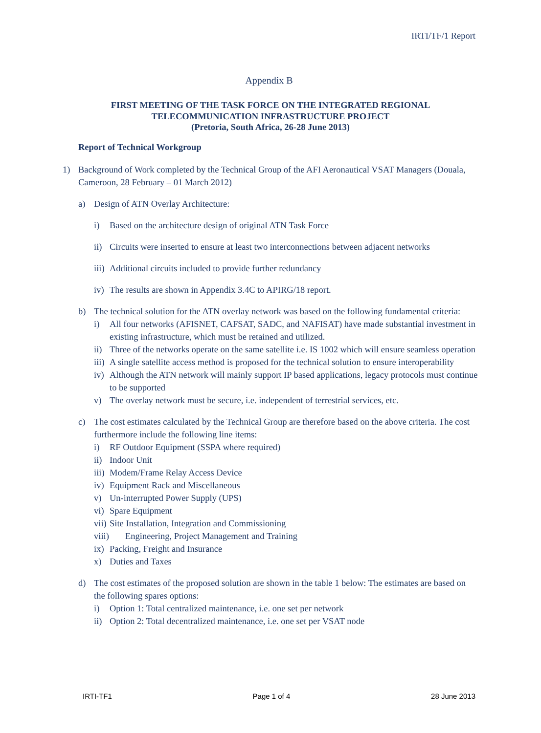IRTI/TF/1 Report
Appendix B
FIRST MEETING OF THE TASK FORCE ON THE INTEGRATED REGIONAL
TELECOMMUNICATION INFRASTRUCTURE PROJECT
(Pretoria, South Africa, 26-28 June 2013)
Report of Technical Workgroup
1) Background of Work completed by the Technical Group of the AFI Aeronautical VSAT Managers (Douala, Cameroon, 28 February – 01 March 2012)
a) Design of ATN Overlay Architecture:
i) Based on the architecture design of original ATN Task Force
ii) Circuits were inserted to ensure at least two interconnections between adjacent networks
iii) Additional circuits included to provide further redundancy
iv) The results are shown in Appendix 3.4C to APIRG/18 report.
b) The technical solution for the ATN overlay network was based on the following fundamental criteria:
i) All four networks (AFISNET, CAFSAT, SADC, and NAFISAT) have made substantial investment in existing infrastructure, which must be retained and utilized.
ii) Three of the networks operate on the same satellite i.e. IS 1002 which will ensure seamless operation
iii) A single satellite access method is proposed for the technical solution to ensure interoperability
iv) Although the ATN network will mainly support IP based applications, legacy protocols must continue to be supported
v) The overlay network must be secure, i.e. independent of terrestrial services, etc.
c) The cost estimates calculated by the Technical Group are therefore based on the above criteria. The cost furthermore include the following line items:
i) RF Outdoor Equipment (SSPA where required)
ii) Indoor Unit
iii) Modem/Frame Relay Access Device
iv) Equipment Rack and Miscellaneous
v) Un-interrupted Power Supply (UPS)
vi) Spare Equipment
vii) Site Installation, Integration and Commissioning
viii) Engineering, Project Management and Training
ix) Packing, Freight and Insurance
x) Duties and Taxes
d) The cost estimates of the proposed solution are shown in the table 1 below: The estimates are based on the following spares options:
i) Option 1: Total centralized maintenance, i.e. one set per network
ii) Option 2: Total decentralized maintenance, i.e. one set per VSAT node
IRTI-TF1 Page 1 of 4 28 June 2013